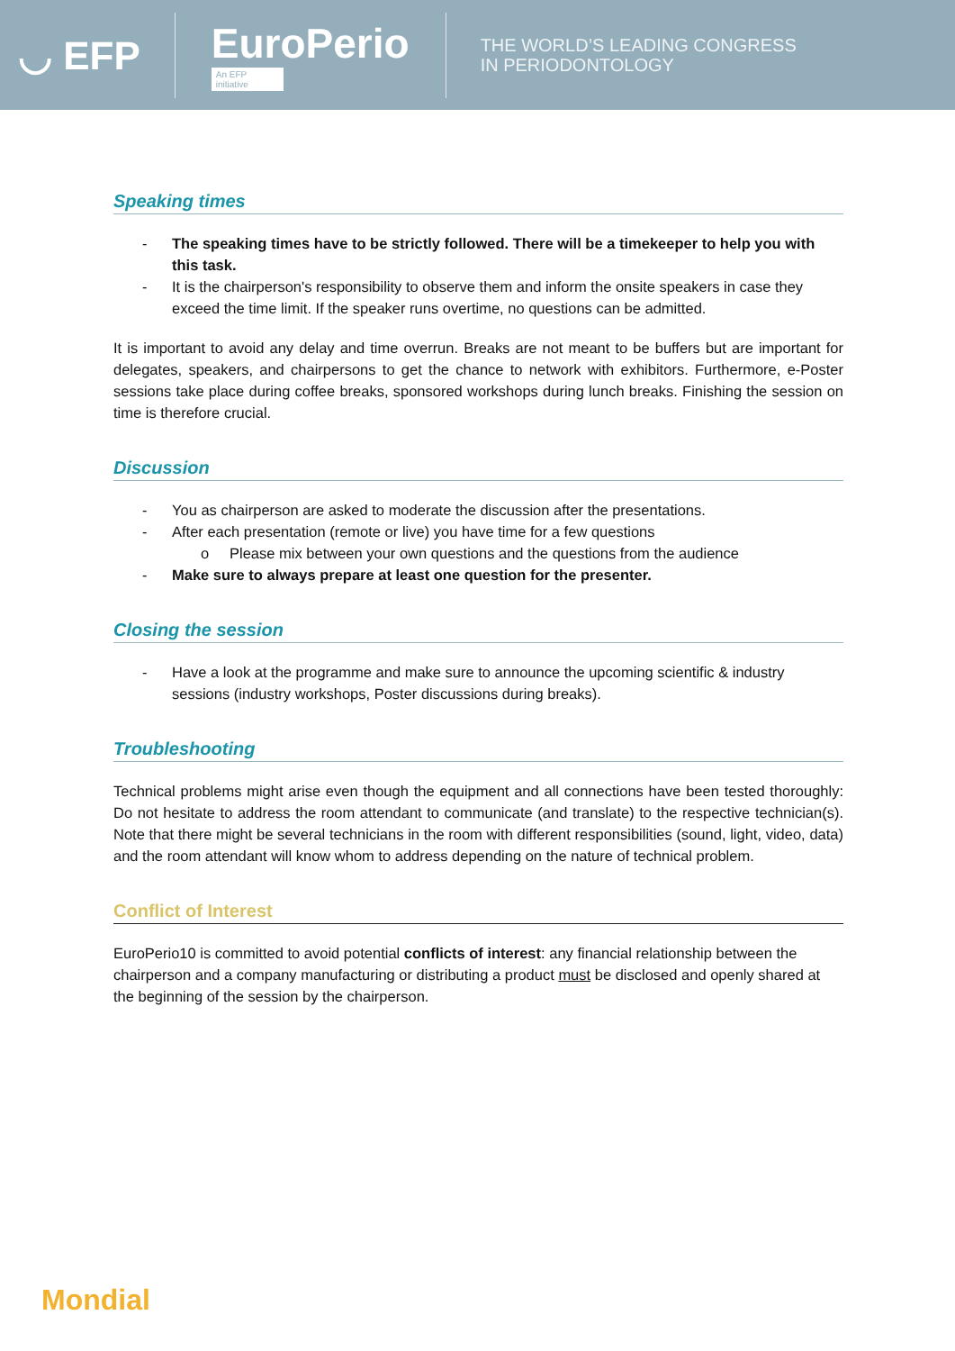◡ EFP EuroPerio
An EFP initiative
THE WORLD’S LEADING CONGRESS
IN PERIODONTOLOGY
Speaking times
- The speaking times have to be strictly followed. There will be a timekeeper to help you with this task.
- It is the chairperson's responsibility to observe them and inform the onsite speakers in case they exceed the time limit. If the speaker runs overtime, no questions can be admitted.
It is important to avoid any delay and time overrun. Breaks are not meant to be buffers but are important for delegates, speakers, and chairpersons to get the chance to network with exhibitors. Furthermore, e-Poster sessions take place during coffee breaks, sponsored workshops during lunch breaks. Finishing the session on time is therefore crucial.
Discussion
- You as chairperson are asked to moderate the discussion after the presentations.
- After each presentation (remote or live) you have time for a few questions
o Please mix between your own questions and the questions from the audience
- Make sure to always prepare at least one question for the presenter.
Closing the session
- Have a look at the programme and make sure to announce the upcoming scientific & industry sessions (industry workshops, Poster discussions during breaks).
Troubleshooting
Technical problems might arise even though the equipment and all connections have been tested thoroughly: Do not hesitate to address the room attendant to communicate (and translate) to the respective technician(s). Note that there might be several technicians in the room with different responsibilities (sound, light, video, data) and the room attendant will know whom to address depending on the nature of technical problem.
Conflict of Interest
EuroPerio10 is committed to avoid potential conflicts of interest: any financial relationship between the chairperson and a company manufacturing or distributing a product must be disclosed and openly shared at the beginning of the session by the chairperson.
Mondial